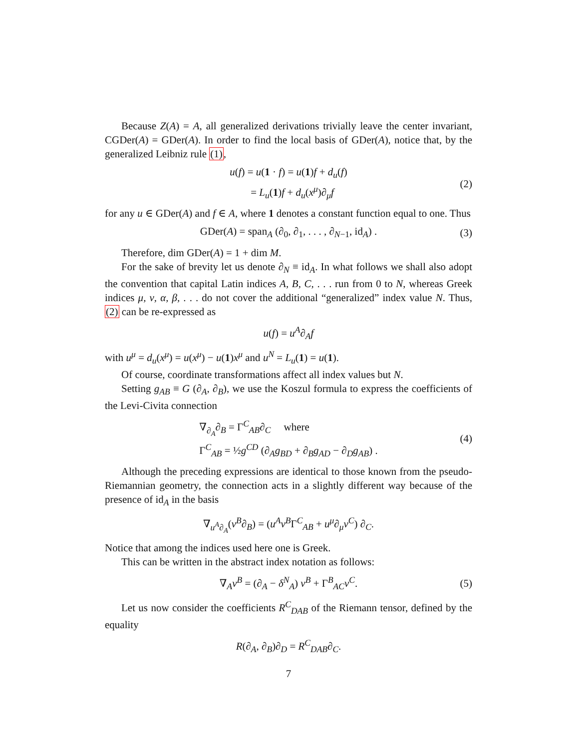Because Z(A) = A, all generalized derivations trivially leave the center invariant, CGDer(A) = GDer(A). In order to find the local basis of GDer(A), notice that, by the generalized Leibniz rule (1),
u(f) = u(1 · f) = u(1)f + d<sub>u</sub>(f)
= L<sub>u</sub>(1)f + d<sub>u</sub>(x<sup>μ</sup>)∂<sub>μ</sub>f
(2)
for any u ∈ GDer(A) and f ∈ A, where 1 denotes a constant function equal to one. Thus
GDer(A) = span<sub>A</sub> (∂<sub>0</sub>, ∂<sub>1</sub>, . . . , ∂<sub>N−1</sub>, id<sub>A</sub>) .
(3)
Therefore, dim GDer(A) = 1 + dim M.
For the sake of brevity let us denote ∂<sub>N</sub> ≡ id<sub>A</sub>. In what follows we shall also adopt the convention that capital Latin indices A, B, C, . . . run from 0 to N, whereas Greek indices μ, ν, α, β, . . . do not cover the additional “generalized” index value N. Thus, (2) can be re-expressed as
u(f) = u<sup>A</sup>∂<sub>A</sub>f
with u<sup>μ</sup> = d<sub>u</sub>(x<sup>μ</sup>) = u(x<sup>μ</sup>) − u(1)x<sup>μ</sup> and u<sup>N</sup> = L<sub>u</sub>(1) = u(1).
Of course, coordinate transformations affect all index values but N.
Setting g<sub>AB</sub> ≡ G (∂<sub>A</sub>, ∂<sub>B</sub>), we use the Koszul formula to express the coefficients of the Levi-Civita connection
∇<sub>∂<sub>A</sub></sub>∂<sub>B</sub> = Γ<sup>C</sup><sub>AB</sub>∂<sub>C</sub> where
Γ<sup>C</sup><sub>AB</sub> = ½g<sup>CD</sup> (∂<sub>A</sub>g<sub>BD</sub> + ∂<sub>B</sub>g<sub>AD</sub> − ∂<sub>D</sub>g<sub>AB</sub>) .
(4)
Although the preceding expressions are identical to those known from the pseudo-Riemannian geometry, the connection acts in a slightly different way because of the presence of id<sub>A</sub> in the basis
∇<sub>u<sup>A</sup>∂<sub>A</sub></sub>(v<sup>B</sup>∂<sub>B</sub>) = (u<sup>A</sup>v<sup>B</sup>Γ<sup>C</sup><sub>AB</sub> + u<sup>μ</sup>∂<sub>μ</sub>v<sup>C</sup>) ∂<sub>C</sub>.
Notice that among the indices used here one is Greek.
This can be written in the abstract index notation as follows:
∇<sub>A</sub>v<sup>B</sup> = (∂<sub>A</sub> − δ<sup>N</sup><sub>A</sub>) v<sup>B</sup> + Γ<sup>B</sup><sub>AC</sub>v<sup>C</sup>.
(5)
Let us now consider the coefficients R<sup>C</sup><sub>DAB</sub> of the Riemann tensor, defined by the equality
R(∂<sub>A</sub>, ∂<sub>B</sub>)∂<sub>D</sub> = R<sup>C</sup><sub>DAB</sub>∂<sub>C</sub>.
7